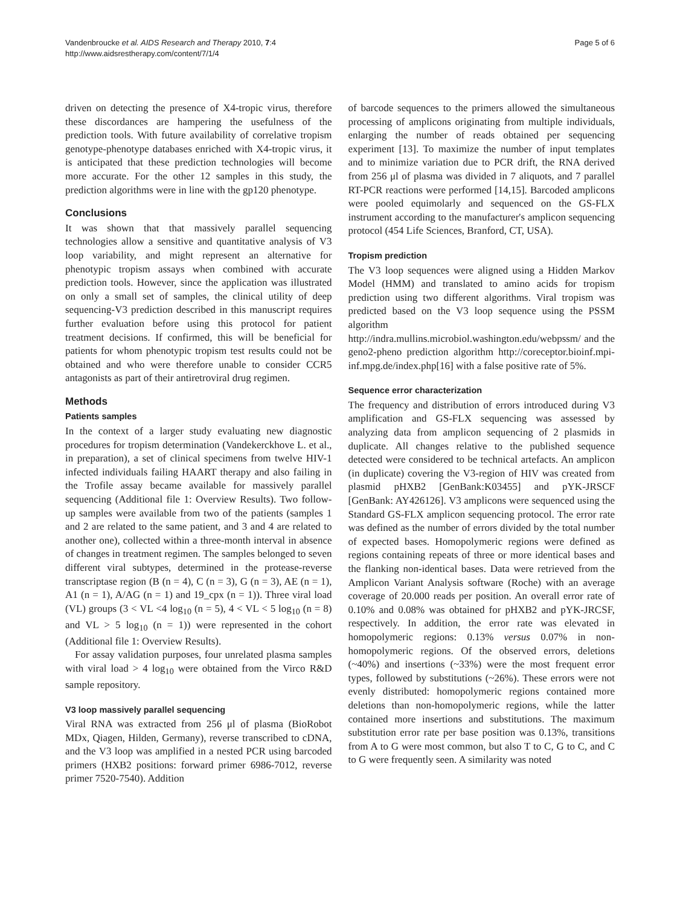Vandenbroucke et al. AIDS Research and Therapy 2010, 7:4
http://www.aidsrestherapy.com/content/7/1/4
Page 5 of 6
driven on detecting the presence of X4-tropic virus, therefore these discordances are hampering the usefulness of the prediction tools. With future availability of correlative tropism genotype-phenotype databases enriched with X4-tropic virus, it is anticipated that these prediction technologies will become more accurate. For the other 12 samples in this study, the prediction algorithms were in line with the gp120 phenotype.
Conclusions
It was shown that that massively parallel sequencing technologies allow a sensitive and quantitative analysis of V3 loop variability, and might represent an alternative for phenotypic tropism assays when combined with accurate prediction tools. However, since the application was illustrated on only a small set of samples, the clinical utility of deep sequencing-V3 prediction described in this manuscript requires further evaluation before using this protocol for patient treatment decisions. If confirmed, this will be beneficial for patients for whom phenotypic tropism test results could not be obtained and who were therefore unable to consider CCR5 antagonists as part of their antiretroviral drug regimen.
Methods
Patients samples
In the context of a larger study evaluating new diagnostic procedures for tropism determination (Vandekerckhove L. et al., in preparation), a set of clinical specimens from twelve HIV-1 infected individuals failing HAART therapy and also failing in the Trofile assay became available for massively parallel sequencing (Additional file 1: Overview Results). Two follow-up samples were available from two of the patients (samples 1 and 2 are related to the same patient, and 3 and 4 are related to another one), collected within a three-month interval in absence of changes in treatment regimen. The samples belonged to seven different viral subtypes, determined in the protease-reverse transcriptase region (B (n = 4), C (n = 3), G (n = 3), AE (n = 1), A1 (n = 1), A/AG (n = 1) and 19_cpx (n = 1)). Three viral load (VL) groups (3 < VL <4 log<sub>10</sub> (n = 5), 4 < VL < 5 log<sub>10</sub> (n = 8) and VL > 5 log<sub>10</sub> (n = 1)) were represented in the cohort (Additional file 1: Overview Results).
For assay validation purposes, four unrelated plasma samples with viral load > 4 log<sub>10</sub> were obtained from the Virco R&D sample repository.
V3 loop massively parallel sequencing
Viral RNA was extracted from 256 μl of plasma (BioRobot MDx, Qiagen, Hilden, Germany), reverse transcribed to cDNA, and the V3 loop was amplified in a nested PCR using barcoded primers (HXB2 positions: forward primer 6986-7012, reverse primer 7520-7540). Addition
of barcode sequences to the primers allowed the simultaneous processing of amplicons originating from multiple individuals, enlarging the number of reads obtained per sequencing experiment [13]. To maximize the number of input templates and to minimize variation due to PCR drift, the RNA derived from 256 μl of plasma was divided in 7 aliquots, and 7 parallel RT-PCR reactions were performed [14,15]. Barcoded amplicons were pooled equimolarly and sequenced on the GS-FLX instrument according to the manufacturer's amplicon sequencing protocol (454 Life Sciences, Branford, CT, USA).
Tropism prediction
The V3 loop sequences were aligned using a Hidden Markov Model (HMM) and translated to amino acids for tropism prediction using two different algorithms. Viral tropism was predicted based on the V3 loop sequence using the PSSM algorithm http://indra.mullins.microbiol.washington.edu/webpssm/ and the geno2-pheno prediction algorithm http://coreceptor.bioinf.mpi-inf.mpg.de/index.php[16] with a false positive rate of 5%.
Sequence error characterization
The frequency and distribution of errors introduced during V3 amplification and GS-FLX sequencing was assessed by analyzing data from amplicon sequencing of 2 plasmids in duplicate. All changes relative to the published sequence detected were considered to be technical artefacts. An amplicon (in duplicate) covering the V3-region of HIV was created from plasmid pHXB2 [GenBank:K03455] and pYK-JRSCF [GenBank: AY426126]. V3 amplicons were sequenced using the Standard GS-FLX amplicon sequencing protocol. The error rate was defined as the number of errors divided by the total number of expected bases. Homopolymeric regions were defined as regions containing repeats of three or more identical bases and the flanking non-identical bases. Data were retrieved from the Amplicon Variant Analysis software (Roche) with an average coverage of 20.000 reads per position. An overall error rate of 0.10% and 0.08% was obtained for pHXB2 and pYK-JRCSF, respectively. In addition, the error rate was elevated in homopolymeric regions: 0.13% versus 0.07% in non-homopolymeric regions. Of the observed errors, deletions (~40%) and insertions (~33%) were the most frequent error types, followed by substitutions (~26%). These errors were not evenly distributed: homopolymeric regions contained more deletions than non-homopolymeric regions, while the latter contained more insertions and substitutions. The maximum substitution error rate per base position was 0.13%, transitions from A to G were most common, but also T to C, G to C, and C to G were frequently seen. A similarity was noted